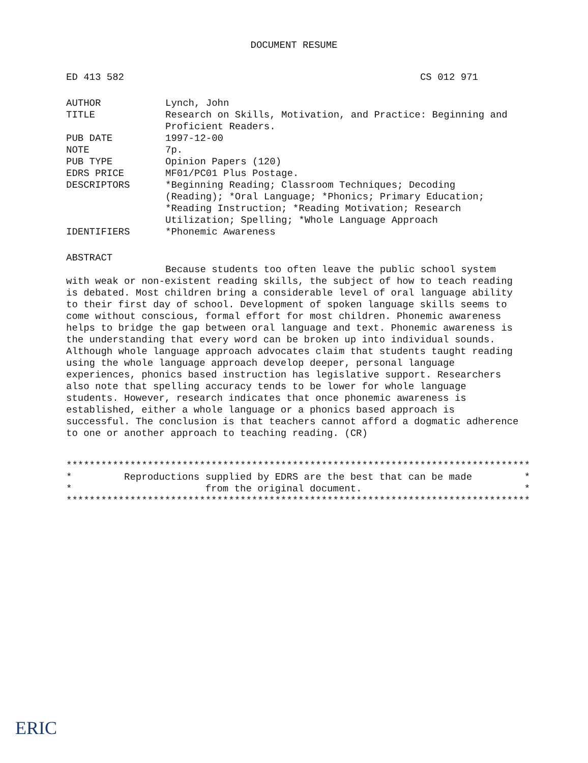DOCUMENT RESUME
ED 413 582 CS 012 971
| AUTHOR | Lynch, John |
| TITLE | Research on Skills, Motivation, and Practice: Beginning and Proficient Readers. |
| PUB DATE | 1997-12-00 |
| NOTE | 7p. |
| PUB TYPE | Opinion Papers (120) |
| EDRS PRICE | MF01/PC01 Plus Postage. |
| DESCRIPTORS | *Beginning Reading; Classroom Techniques; Decoding (Reading); *Oral Language; *Phonics; Primary Education; *Reading Instruction; *Reading Motivation; Research Utilization; Spelling; *Whole Language Approach |
| IDENTIFIERS | *Phonemic Awareness |
ABSTRACT
Because students too often leave the public school system with weak or non-existent reading skills, the subject of how to teach reading is debated. Most children bring a considerable level of oral language ability to their first day of school. Development of spoken language skills seems to come without conscious, formal effort for most children. Phonemic awareness helps to bridge the gap between oral language and text. Phonemic awareness is the understanding that every word can be broken up into individual sounds. Although whole language approach advocates claim that students taught reading using the whole language approach develop deeper, personal language experiences, phonics based instruction has legislative support. Researchers also note that spelling accuracy tends to be lower for whole language students. However, research indicates that once phonemic awareness is established, either a whole language or a phonics based approach is successful. The conclusion is that teachers cannot afford a dogmatic adherence to one or another approach to teaching reading. (CR)
******************************************************************************** * Reproductions supplied by EDRS are the best that can be made * * from the original document. * ********************************************************************************
ERIC